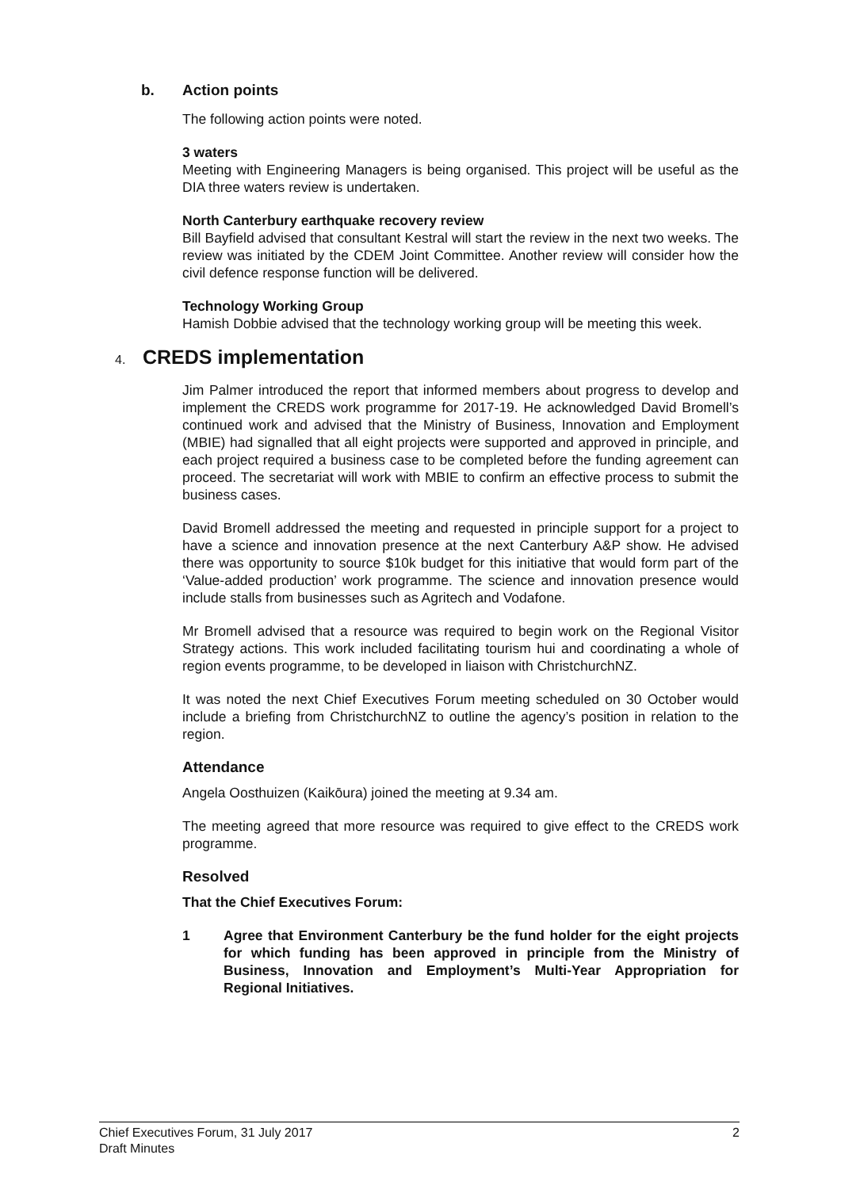b. Action points
The following action points were noted.
3 waters
Meeting with Engineering Managers is being organised. This project will be useful as the DIA three waters review is undertaken.
North Canterbury earthquake recovery review
Bill Bayfield advised that consultant Kestral will start the review in the next two weeks. The review was initiated by the CDEM Joint Committee. Another review will consider how the civil defence response function will be delivered.
Technology Working Group
Hamish Dobbie advised that the technology working group will be meeting this week.
4. CREDS implementation
Jim Palmer introduced the report that informed members about progress to develop and implement the CREDS work programme for 2017-19. He acknowledged David Bromell’s continued work and advised that the Ministry of Business, Innovation and Employment (MBIE) had signalled that all eight projects were supported and approved in principle, and each project required a business case to be completed before the funding agreement can proceed. The secretariat will work with MBIE to confirm an effective process to submit the business cases.
David Bromell addressed the meeting and requested in principle support for a project to have a science and innovation presence at the next Canterbury A&P show. He advised there was opportunity to source $10k budget for this initiative that would form part of the ‘Value-added production’ work programme. The science and innovation presence would include stalls from businesses such as Agritech and Vodafone.
Mr Bromell advised that a resource was required to begin work on the Regional Visitor Strategy actions. This work included facilitating tourism hui and coordinating a whole of region events programme, to be developed in liaison with ChristchurchNZ.
It was noted the next Chief Executives Forum meeting scheduled on 30 October would include a briefing from ChristchurchNZ to outline the agency’s position in relation to the region.
Attendance
Angela Oosthuizen (Kaikōura) joined the meeting at 9.34 am.
The meeting agreed that more resource was required to give effect to the CREDS work programme.
Resolved
That the Chief Executives Forum:
1 Agree that Environment Canterbury be the fund holder for the eight projects for which funding has been approved in principle from the Ministry of Business, Innovation and Employment’s Multi-Year Appropriation for Regional Initiatives.
Chief Executives Forum, 31 July 2017
Draft Minutes
2